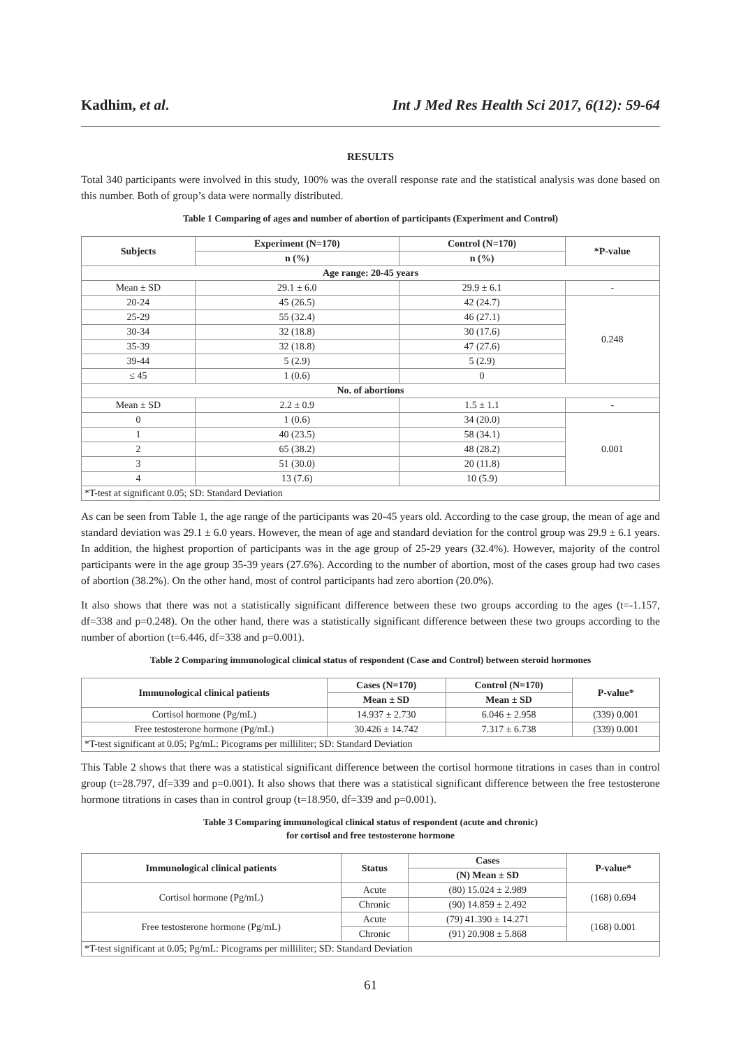Kadhim, et al. Int J Med Res Health Sci 2017, 6(12): 59-64
RESULTS
Total 340 participants were involved in this study, 100% was the overall response rate and the statistical analysis was done based on this number. Both of group’s data were normally distributed.
Table 1 Comparing of ages and number of abortion of participants (Experiment and Control)
| Subjects | Experiment (N=170) | Control (N=170) | *P-value |
| --- | --- | --- | --- |
| | n (%) | n (%) | |
| Age range: 20-45 years | | | |
| Mean ± SD | 29.1 ± 6.0 | 29.9 ± 6.1 | - |
| 20-24 | 45 (26.5) | 42 (24.7) | 0.248 |
| 25-29 | 55 (32.4) | 46 (27.1) | |
| 30-34 | 32 (18.8) | 30 (17.6) | |
| 35-39 | 32 (18.8) | 47 (27.6) | |
| 39-44 | 5 (2.9) | 5 (2.9) | |
| ≤ 45 | 1 (0.6) | 0 | |
| No. of abortions | | | |
| Mean ± SD | 2.2 ± 0.9 | 1.5 ± 1.1 | - |
| 0 | 1 (0.6) | 34 (20.0) | 0.001 |
| 1 | 40 (23.5) | 58 (34.1) | |
| 2 | 65 (38.2) | 48 (28.2) | |
| 3 | 51 (30.0) | 20 (11.8) | |
| 4 | 13 (7.6) | 10 (5.9) | |
| *T-test at significant 0.05; SD: Standard Deviation | | | |
As can be seen from Table 1, the age range of the participants was 20-45 years old. According to the case group, the mean of age and standard deviation was 29.1 ± 6.0 years. However, the mean of age and standard deviation for the control group was 29.9 ± 6.1 years. In addition, the highest proportion of participants was in the age group of 25-29 years (32.4%). However, majority of the control participants were in the age group 35-39 years (27.6%). According to the number of abortion, most of the cases group had two cases of abortion (38.2%). On the other hand, most of control participants had zero abortion (20.0%).
It also shows that there was not a statistically significant difference between these two groups according to the ages (t=-1.157, df=338 and p=0.248). On the other hand, there was a statistically significant difference between these two groups according to the number of abortion (t=6.446, df=338 and p=0.001).
Table 2 Comparing immunological clinical status of respondent (Case and Control) between steroid hormones
| Immunological clinical patients | Cases (N=170) | Control (N=170) | P-value* |
| --- | --- | --- | --- |
| | Mean ± SD | Mean ± SD | |
| Cortisol hormone (Pg/mL) | 14.937 ± 2.730 | 6.046 ± 2.958 | (339) 0.001 |
| Free testosterone hormone (Pg/mL) | 30.426 ± 14.742 | 7.317 ± 6.738 | (339) 0.001 |
| *T-test significant at 0.05; Pg/mL: Picograms per milliliter; SD: Standard Deviation | | | |
This Table 2 shows that there was a statistical significant difference between the cortisol hormone titrations in cases than in control group (t=28.797, df=339 and p=0.001). It also shows that there was a statistical significant difference between the free testosterone hormone titrations in cases than in control group (t=18.950, df=339 and p=0.001).
Table 3 Comparing immunological clinical status of respondent (acute and chronic)
for cortisol and free testosterone hormone
| Immunological clinical patients | Status | Cases | P-value* |
| --- | --- | --- | --- |
| | | (N) Mean ± SD | |
| Cortisol hormone (Pg/mL) | Acute | (80) 15.024 ± 2.989 | (168) 0.694 |
| | Chronic | (90) 14.859 ± 2.492 | |
| Free testosterone hormone (Pg/mL) | Acute | (79) 41.390 ± 14.271 | (168) 0.001 |
| | Chronic | (91) 20.908 ± 5.868 | |
| *T-test significant at 0.05; Pg/mL: Picograms per milliliter; SD: Standard Deviation | | | |
61